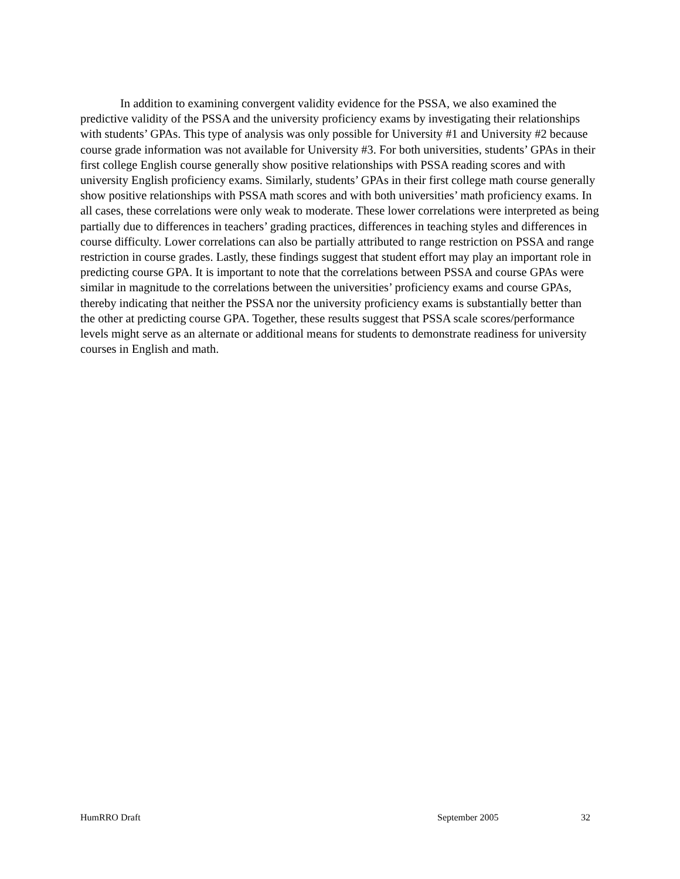In addition to examining convergent validity evidence for the PSSA, we also examined the predictive validity of the PSSA and the university proficiency exams by investigating their relationships with students’ GPAs. This type of analysis was only possible for University #1 and University #2 because course grade information was not available for University #3. For both universities, students’ GPAs in their first college English course generally show positive relationships with PSSA reading scores and with university English proficiency exams. Similarly, students’ GPAs in their first college math course generally show positive relationships with PSSA math scores and with both universities’ math proficiency exams. In all cases, these correlations were only weak to moderate. These lower correlations were interpreted as being partially due to differences in teachers’ grading practices, differences in teaching styles and differences in course difficulty. Lower correlations can also be partially attributed to range restriction on PSSA and range restriction in course grades. Lastly, these findings suggest that student effort may play an important role in predicting course GPA. It is important to note that the correlations between PSSA and course GPAs were similar in magnitude to the correlations between the universities’ proficiency exams and course GPAs, thereby indicating that neither the PSSA nor the university proficiency exams is substantially better than the other at predicting course GPA. Together, these results suggest that PSSA scale scores/performance levels might serve as an alternate or additional means for students to demonstrate readiness for university courses in English and math.
HumRRO Draft September 2005 32